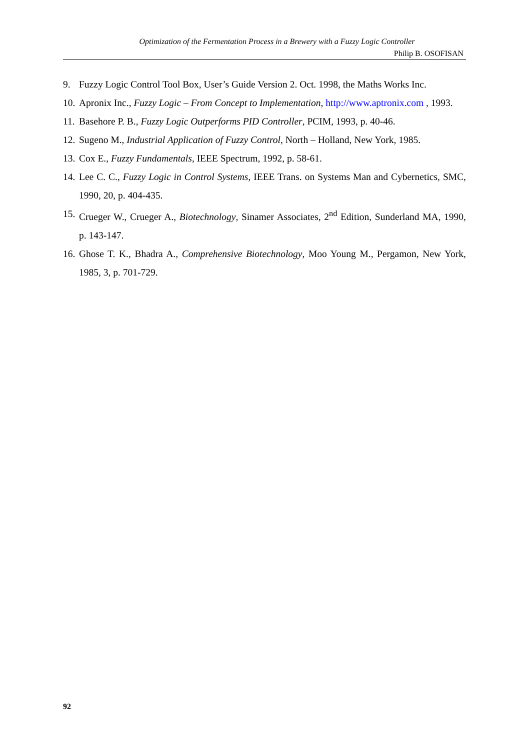Optimization of the Fermentation Process in a Brewery with a Fuzzy Logic Controller
Philip B. OSOFISAN
9. Fuzzy Logic Control Tool Box, User’s Guide Version 2. Oct. 1998, the Maths Works Inc.
10. Apronix Inc., Fuzzy Logic – From Concept to Implementation, http://www.aptronix.com , 1993.
11. Basehore P. B., Fuzzy Logic Outperforms PID Controller, PCIM, 1993, p. 40-46.
12. Sugeno M., Industrial Application of Fuzzy Control, North – Holland, New York, 1985.
13. Cox E., Fuzzy Fundamentals, IEEE Spectrum, 1992, p. 58-61.
14. Lee C. C., Fuzzy Logic in Control Systems, IEEE Trans. on Systems Man and Cybernetics, SMC, 1990, 20, p. 404-435.
15. Crueger W., Crueger A., Biotechnology, Sinamer Associates, 2<sup>nd</sup> Edition, Sunderland MA, 1990, p. 143-147.
16. Ghose T. K., Bhadra A., Comprehensive Biotechnology, Moo Young M., Pergamon, New York, 1985, 3, p. 701-729.
92